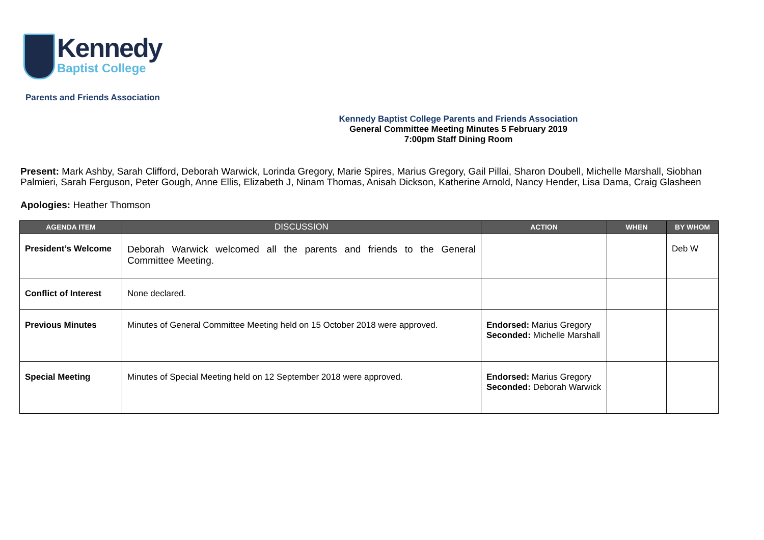Kennedy
Baptist College
Parents and Friends Association
Kennedy Baptist College Parents and Friends Association
General Committee Meeting Minutes 5 February 2019
7:00pm Staff Dining Room
Present: Mark Ashby, Sarah Clifford, Deborah Warwick, Lorinda Gregory, Marie Spires, Marius Gregory, Gail Pillai, Sharon Doubell, Michelle Marshall, Siobhan Palmieri, Sarah Ferguson, Peter Gough, Anne Ellis, Elizabeth J, Ninam Thomas, Anisah Dickson, Katherine Arnold, Nancy Hender, Lisa Dama, Craig Glasheen
Apologies: Heather Thomson
| AGENDA ITEM | DISCUSSION | ACTION | WHEN | BY WHOM |
| --- | --- | --- | --- | --- |
| President’s Welcome | Deborah Warwick welcomed all the parents and friends to the General Committee Meeting. | | | Deb W |
| Conflict of Interest | None declared. | | | |
| Previous Minutes | Minutes of General Committee Meeting held on 15 October 2018 were approved. | Endorsed: Marius Gregory Seconded: Michelle Marshall | | |
| Special Meeting | Minutes of Special Meeting held on 12 September 2018 were approved. | Endorsed: Marius Gregory Seconded: Deborah Warwick | | |